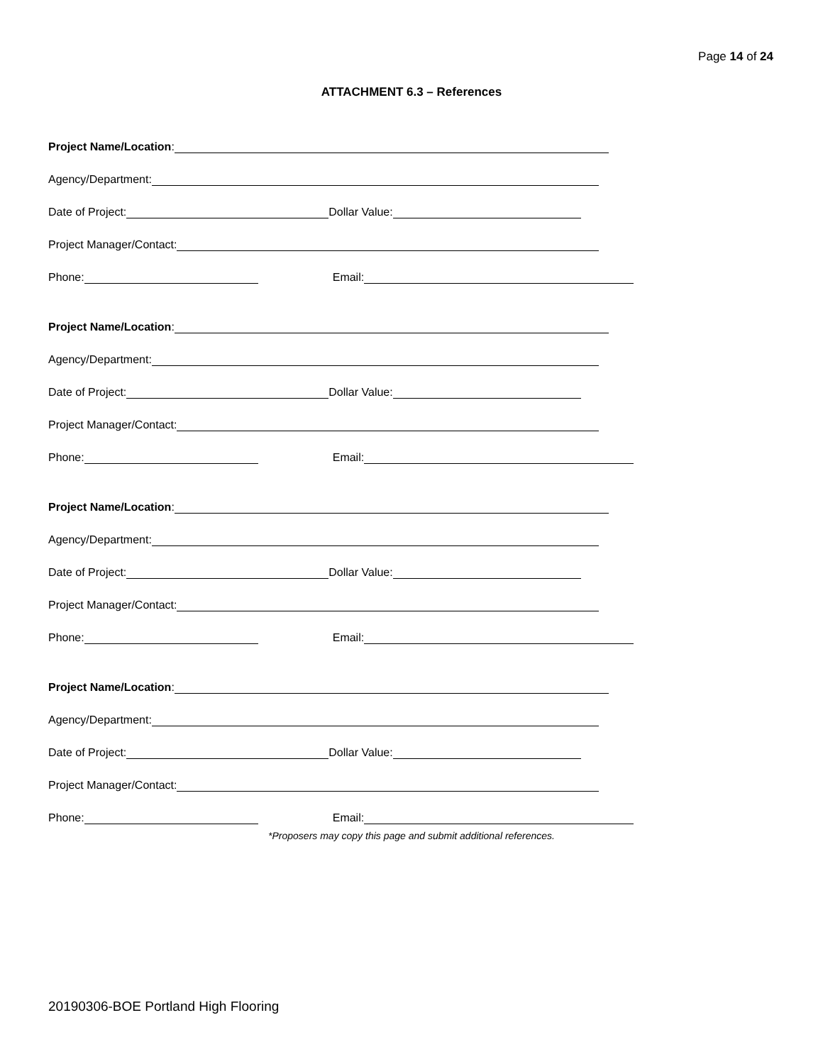Page 14 of 24
ATTACHMENT 6.3 – References
Project Name/Location:
Agency/Department:
Date of Project: Dollar Value:
Project Manager/Contact:
Phone: Email:
Project Name/Location:
Agency/Department:
Date of Project: Dollar Value:
Project Manager/Contact:
Phone: Email:
Project Name/Location:
Agency/Department:
Date of Project: Dollar Value:
Project Manager/Contact:
Phone: Email:
Project Name/Location:
Agency/Department:
Date of Project: Dollar Value:
Project Manager/Contact:
Phone: Email:
*Proposers may copy this page and submit additional references.
20190306-BOE Portland High Flooring